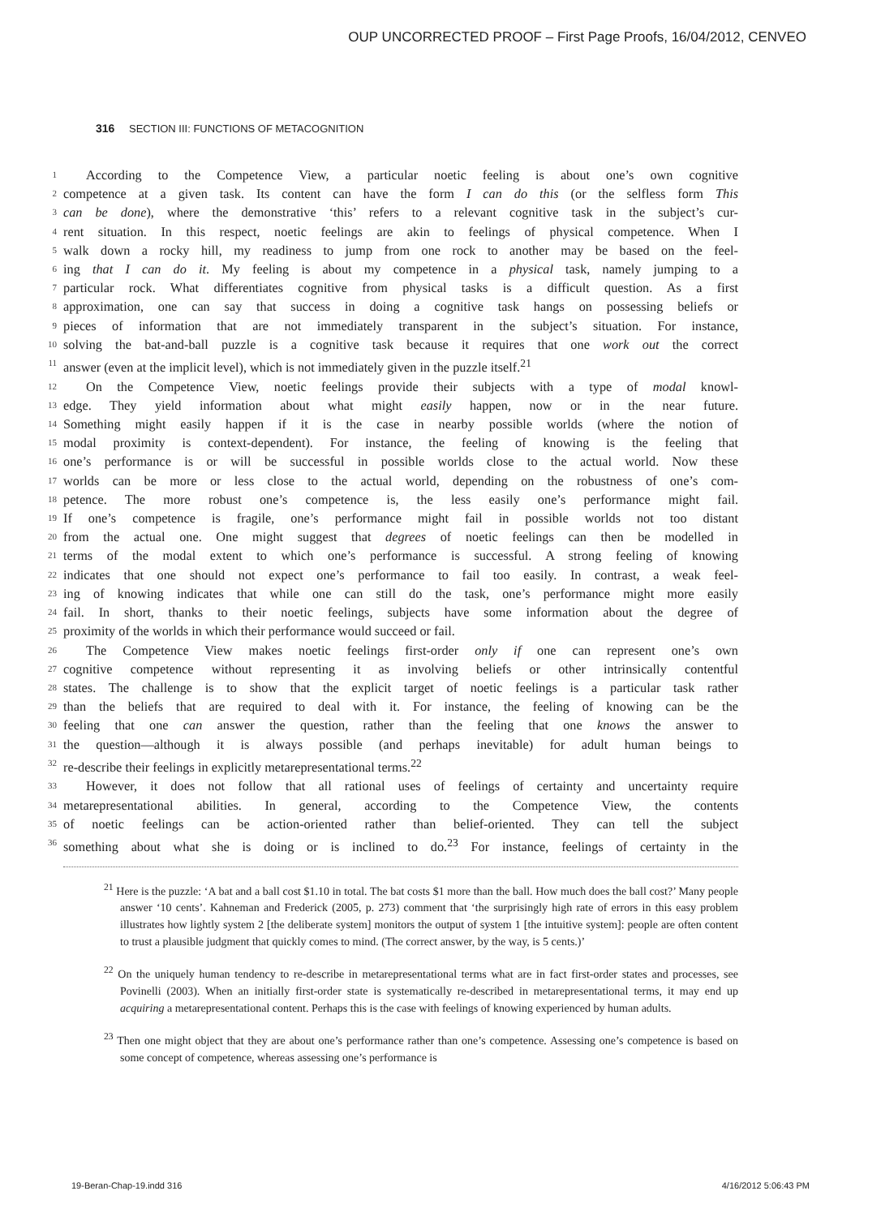OUP UNCORRECTED PROOF – First Page Proofs, 16/04/2012, CENVEO
316 SECTION III: FUNCTIONS OF METACOGNITION
1 According to the Competence View, a particular noetic feeling is about one’s own cognitive
2 competence at a given task. Its content can have the form I can do this (or the selfless form This
3 can be done), where the demonstrative ‘this’ refers to a relevant cognitive task in the subject’s cur-
4 rent situation. In this respect, noetic feelings are akin to feelings of physical competence. When I
5 walk down a rocky hill, my readiness to jump from one rock to another may be based on the feel-
6 ing that I can do it. My feeling is about my competence in a physical task, namely jumping to a
7 particular rock. What differentiates cognitive from physical tasks is a difficult question. As a first
8 approximation, one can say that success in doing a cognitive task hangs on possessing beliefs or
9 pieces of information that are not immediately transparent in the subject’s situation. For instance,
10 solving the bat-and-ball puzzle is a cognitive task because it requires that one work out the correct
11 answer (even at the implicit level), which is not immediately given in the puzzle itself.<sup>21</sup>
12 On the Competence View, noetic feelings provide their subjects with a type of modal knowl-
13 edge. They yield information about what might easily happen, now or in the near future.
14 Something might easily happen if it is the case in nearby possible worlds (where the notion of
15 modal proximity is context-dependent). For instance, the feeling of knowing is the feeling that
16 one’s performance is or will be successful in possible worlds close to the actual world. Now these
17 worlds can be more or less close to the actual world, depending on the robustness of one’s com-
18 petence. The more robust one’s competence is, the less easily one’s performance might fail.
19 If one’s competence is fragile, one’s performance might fail in possible worlds not too distant
20 from the actual one. One might suggest that degrees of noetic feelings can then be modelled in
21 terms of the modal extent to which one’s performance is successful. A strong feeling of knowing
22 indicates that one should not expect one’s performance to fail too easily. In contrast, a weak feel-
23 ing of knowing indicates that while one can still do the task, one’s performance might more easily
24 fail. In short, thanks to their noetic feelings, subjects have some information about the degree of
25 proximity of the worlds in which their performance would succeed or fail.
26 The Competence View makes noetic feelings first-order only if one can represent one’s own
27 cognitive competence without representing it as involving beliefs or other intrinsically contentful
28 states. The challenge is to show that the explicit target of noetic feelings is a particular task rather
29 than the beliefs that are required to deal with it. For instance, the feeling of knowing can be the
30 feeling that one can answer the question, rather than the feeling that one knows the answer to
31 the question—although it is always possible (and perhaps inevitable) for adult human beings to
32 re-describe their feelings in explicitly metarepresentational terms.<sup>22</sup>
33 However, it does not follow that all rational uses of feelings of certainty and uncertainty require
34 metarepresentational abilities. In general, according to the Competence View, the contents
35 of noetic feelings can be action-oriented rather than belief-oriented. They can tell the subject
36 something about what she is doing or is inclined to do.<sup>23</sup> For instance, feelings of certainty in the
<sup>21</sup> Here is the puzzle: ‘A bat and a ball cost $1.10 in total. The bat costs $1 more than the ball. How much does the ball cost?’ Many people answer ‘10 cents’. Kahneman and Frederick (2005, p. 273) comment that ‘the surprisingly high rate of errors in this easy problem illustrates how lightly system 2 [the deliberate system] monitors the output of system 1 [the intuitive system]: people are often content to trust a plausible judgment that quickly comes to mind. (The correct answer, by the way, is 5 cents.)’
<sup>22</sup> On the uniquely human tendency to re-describe in metarepresentational terms what are in fact first-order states and processes, see Povinelli (2003). When an initially first-order state is systematically re-described in metarepresentational terms, it may end up acquiring a metarepresentational content. Perhaps this is the case with feelings of knowing experienced by human adults.
<sup>23</sup> Then one might object that they are about one’s performance rather than one’s competence. Assessing one’s competence is based on some concept of competence, whereas assessing one’s performance is
19-Beran-Chap-19.indd 316 4/16/2012 5:06:43 PM